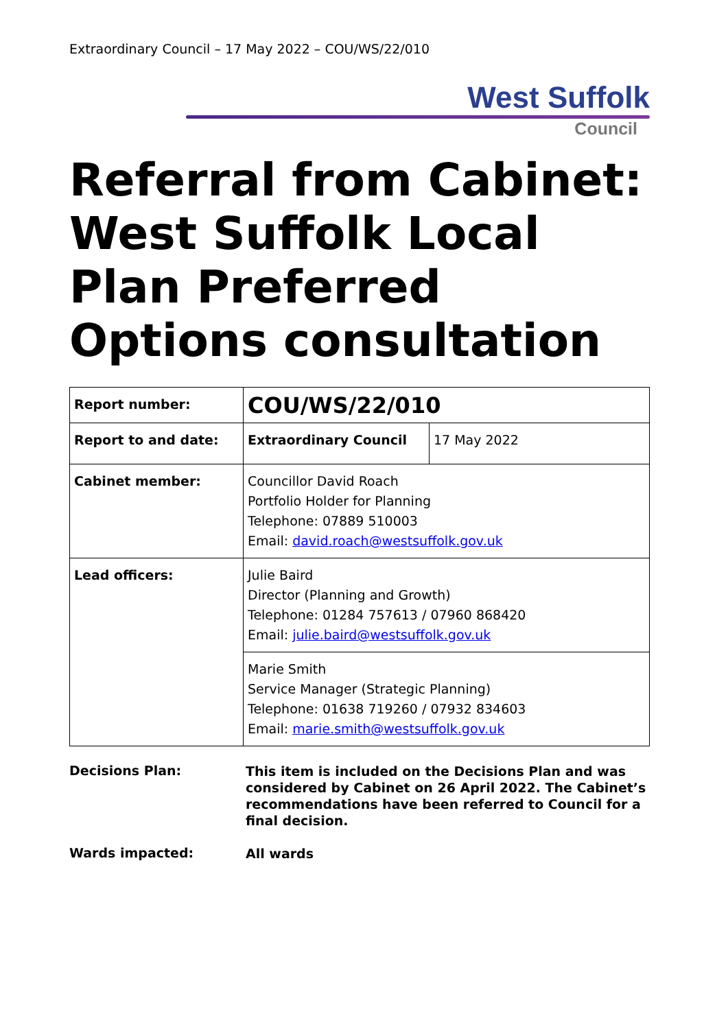Extraordinary Council – 17 May 2022 – COU/WS/22/010
West Suffolk
Council
Referral from Cabinet: West Suffolk Local Plan Preferred Options consultation
| Report number: | COU/WS/22/010 | |
| Report to and date: | Extraordinary Council | 17 May 2022 |
| Cabinet member: | Councillor David Roach Portfolio Holder for Planning Telephone: 07889 510003 Email: david.roach@westsuffolk.gov.uk | |
| Lead officers: | Julie Baird Director (Planning and Growth) Telephone: 01284 757613 / 07960 868420 Email: julie.baird@westsuffolk.gov.uk | |
| | Marie Smith Service Manager (Strategic Planning) Telephone: 01638 719260 / 07932 834603 Email: marie.smith@westsuffolk.gov.uk | |
Decisions Plan:
This item is included on the Decisions Plan and was considered by Cabinet on 26 April 2022. The Cabinet’s recommendations have been referred to Council for a final decision.
Wards impacted:
All wards